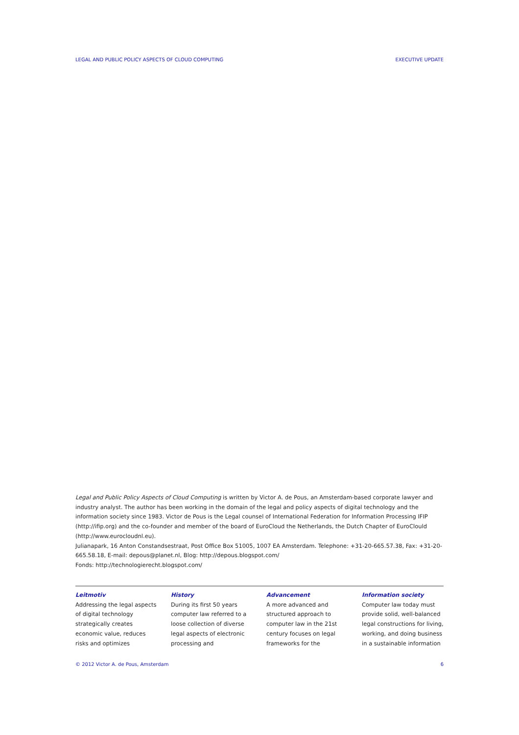LEGAL AND PUBLIC POLICY ASPECTS OF CLOUD COMPUTING EXECUTIVE UPDATE
Legal and Public Policy Aspects of Cloud Computing is written by Victor A. de Pous, an Amsterdam-based corporate lawyer and industry analyst. The author has been working in the domain of the legal and policy aspects of digital technology and the information society since 1983. Victor de Pous is the Legal counsel of International Federation for Information Processing IFIP (http://ifip.org) and the co-founder and member of the board of EuroCloud the Netherlands, the Dutch Chapter of EuroClould (http://www.eurocloudnl.eu).
Julianapark, 16 Anton Constandsestraat, Post Office Box 51005, 1007 EA Amsterdam. Telephone: +31-20-665.57.38, Fax: +31-20-665.58.18, E-mail: depous@planet.nl, Blog: http://depous.blogspot.com/
Fonds: http://technologierecht.blogspot.com/
Leitmotiv
Addressing the legal aspects of digital technology strategically creates economic value, reduces risks and optimizes
History
During its first 50 years computer law referred to a loose collection of diverse legal aspects of electronic processing and
Advancement
A more advanced and structured approach to computer law in the 21st century focuses on legal frameworks for the
Information society
Computer law today must provide solid, well-balanced legal constructions for living, working, and doing business in a sustainable information
© 2012 Victor A. de Pous, Amsterdam 6